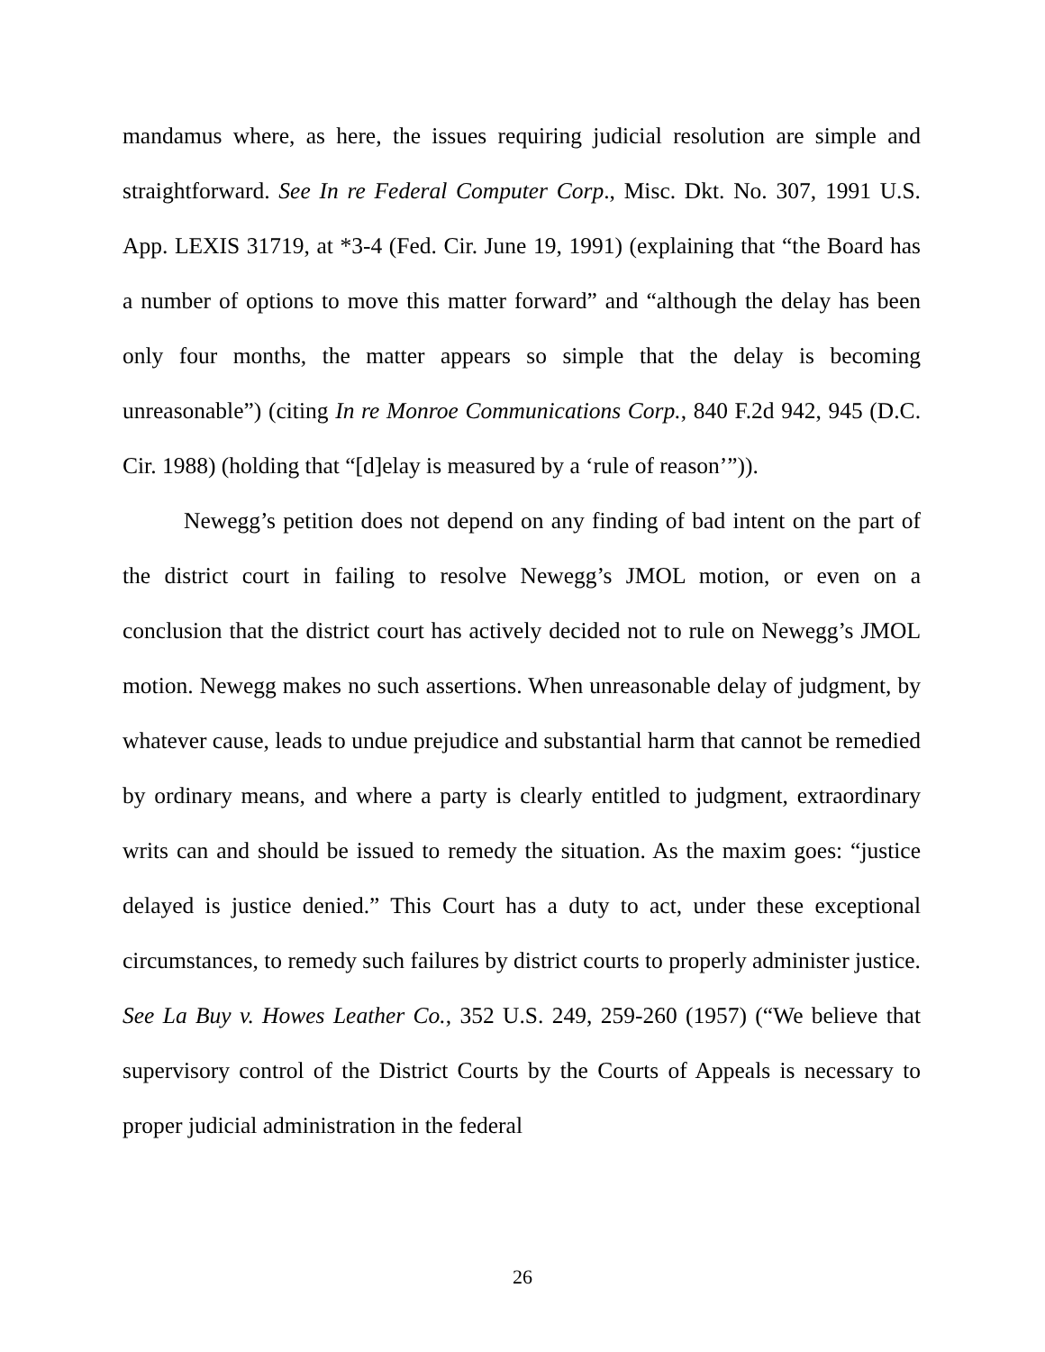mandamus where, as here, the issues requiring judicial resolution are simple and straightforward. See In re Federal Computer Corp., Misc. Dkt. No. 307, 1991 U.S. App. LEXIS 31719, at *3-4 (Fed. Cir. June 19, 1991) (explaining that “the Board has a number of options to move this matter forward” and “although the delay has been only four months, the matter appears so simple that the delay is becoming unreasonable”) (citing In re Monroe Communications Corp., 840 F.2d 942, 945 (D.C. Cir. 1988) (holding that “[d]elay is measured by a ‘rule of reason’”)).
Newegg’s petition does not depend on any finding of bad intent on the part of the district court in failing to resolve Newegg’s JMOL motion, or even on a conclusion that the district court has actively decided not to rule on Newegg’s JMOL motion. Newegg makes no such assertions. When unreasonable delay of judgment, by whatever cause, leads to undue prejudice and substantial harm that cannot be remedied by ordinary means, and where a party is clearly entitled to judgment, extraordinary writs can and should be issued to remedy the situation. As the maxim goes: “justice delayed is justice denied.” This Court has a duty to act, under these exceptional circumstances, to remedy such failures by district courts to properly administer justice. See La Buy v. Howes Leather Co., 352 U.S. 249, 259-260 (1957) (“We believe that supervisory control of the District Courts by the Courts of Appeals is necessary to proper judicial administration in the federal
26